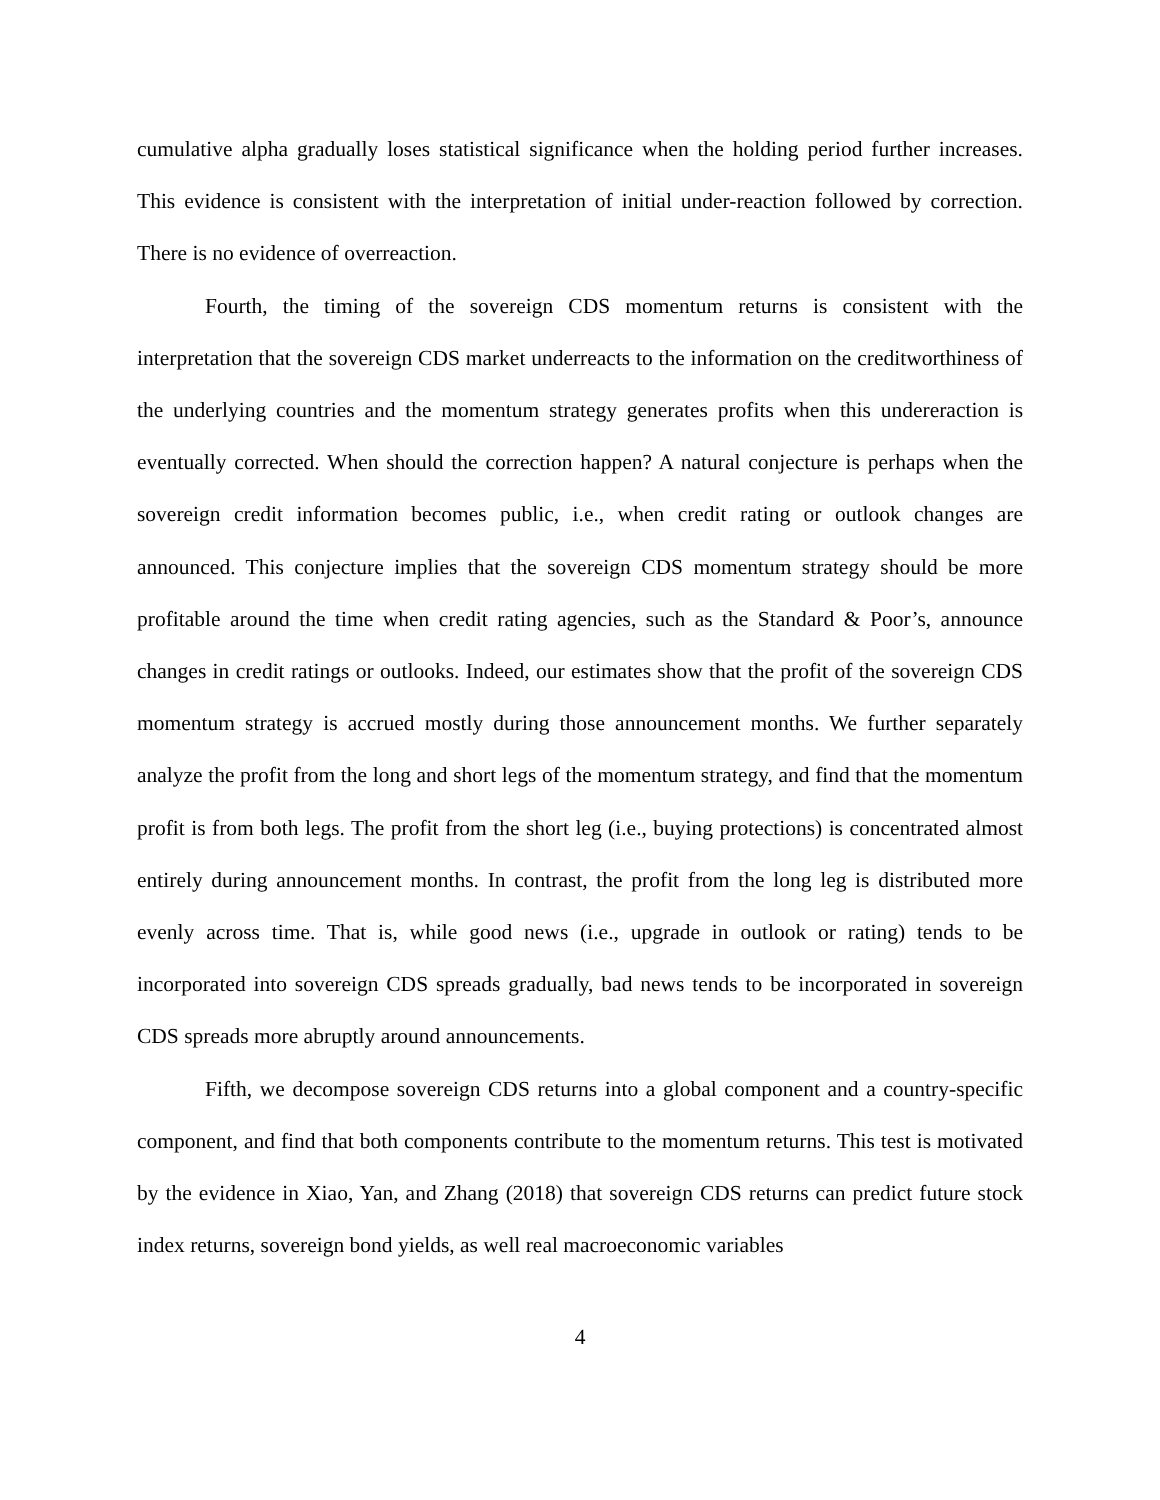cumulative alpha gradually loses statistical significance when the holding period further increases. This evidence is consistent with the interpretation of initial under-reaction followed by correction. There is no evidence of overreaction.
Fourth, the timing of the sovereign CDS momentum returns is consistent with the interpretation that the sovereign CDS market underreacts to the information on the creditworthiness of the underlying countries and the momentum strategy generates profits when this undereraction is eventually corrected. When should the correction happen? A natural conjecture is perhaps when the sovereign credit information becomes public, i.e., when credit rating or outlook changes are announced. This conjecture implies that the sovereign CDS momentum strategy should be more profitable around the time when credit rating agencies, such as the Standard & Poor’s, announce changes in credit ratings or outlooks. Indeed, our estimates show that the profit of the sovereign CDS momentum strategy is accrued mostly during those announcement months. We further separately analyze the profit from the long and short legs of the momentum strategy, and find that the momentum profit is from both legs. The profit from the short leg (i.e., buying protections) is concentrated almost entirely during announcement months. In contrast, the profit from the long leg is distributed more evenly across time. That is, while good news (i.e., upgrade in outlook or rating) tends to be incorporated into sovereign CDS spreads gradually, bad news tends to be incorporated in sovereign CDS spreads more abruptly around announcements.
Fifth, we decompose sovereign CDS returns into a global component and a country-specific component, and find that both components contribute to the momentum returns. This test is motivated by the evidence in Xiao, Yan, and Zhang (2018) that sovereign CDS returns can predict future stock index returns, sovereign bond yields, as well real macroeconomic variables
4